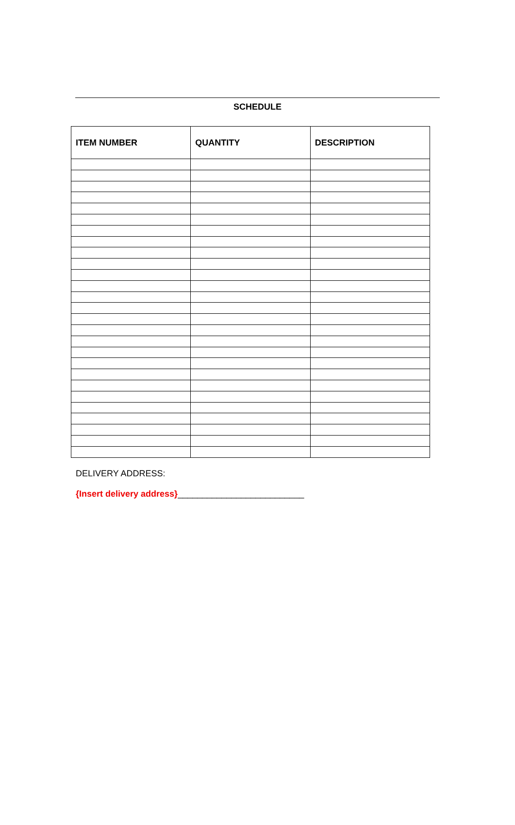SCHEDULE
| ITEM NUMBER | QUANTITY | DESCRIPTION |
| --- | --- | --- |
DELIVERY ADDRESS:
{Insert delivery address}__________________________